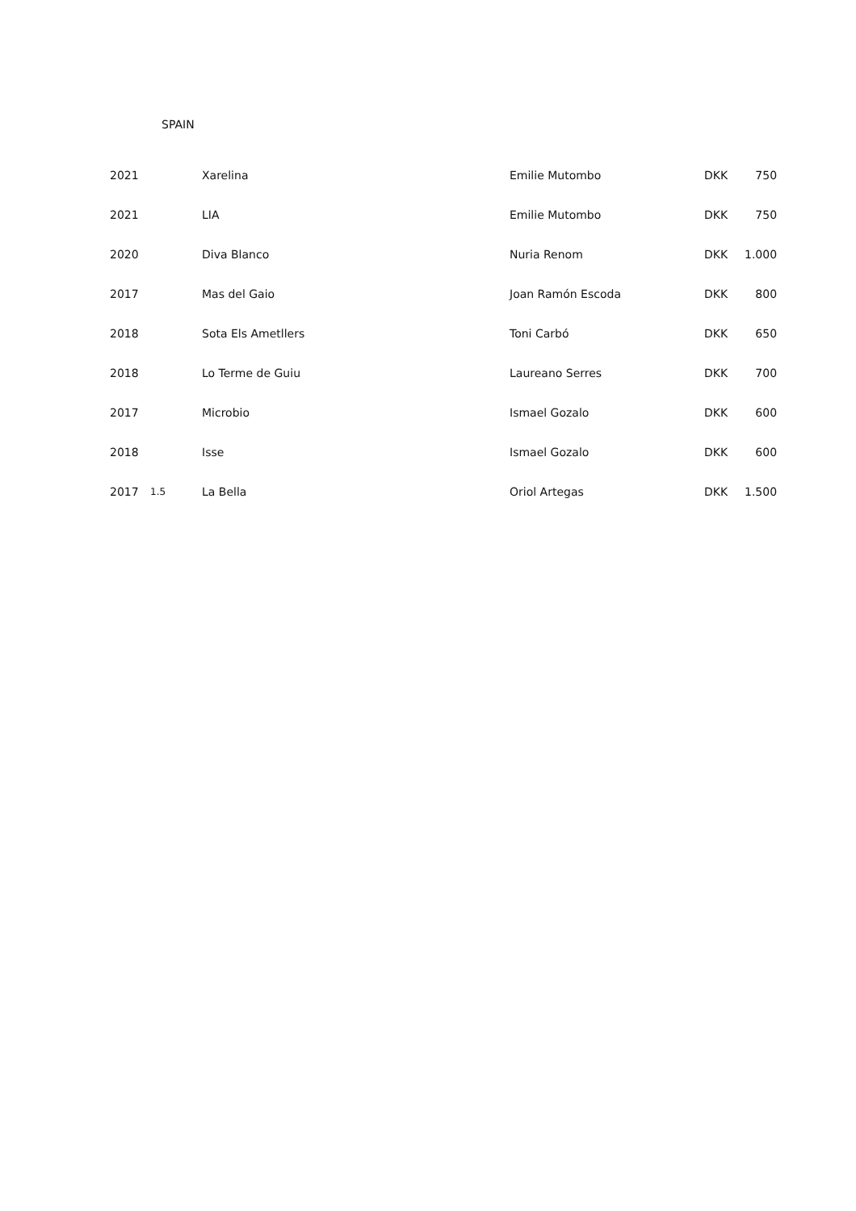SPAIN
| 2021 | | Xarelina | Emilie Mutombo | DKK | 750 |
| 2021 | | LIA | Emilie Mutombo | DKK | 750 |
| 2020 | | Diva Blanco | Nuria Renom | DKK | 1.000 |
| 2017 | | Mas del Gaio | Joan Ramón Escoda | DKK | 800 |
| 2018 | | Sota Els Ametllers | Toni Carbó | DKK | 650 |
| 2018 | | Lo Terme de Guiu | Laureano Serres | DKK | 700 |
| 2017 | | Microbio | Ismael Gozalo | DKK | 600 |
| 2018 | | Isse | Ismael Gozalo | DKK | 600 |
| 2017 | 1.5 | La Bella | Oriol Artegas | DKK | 1.500 |